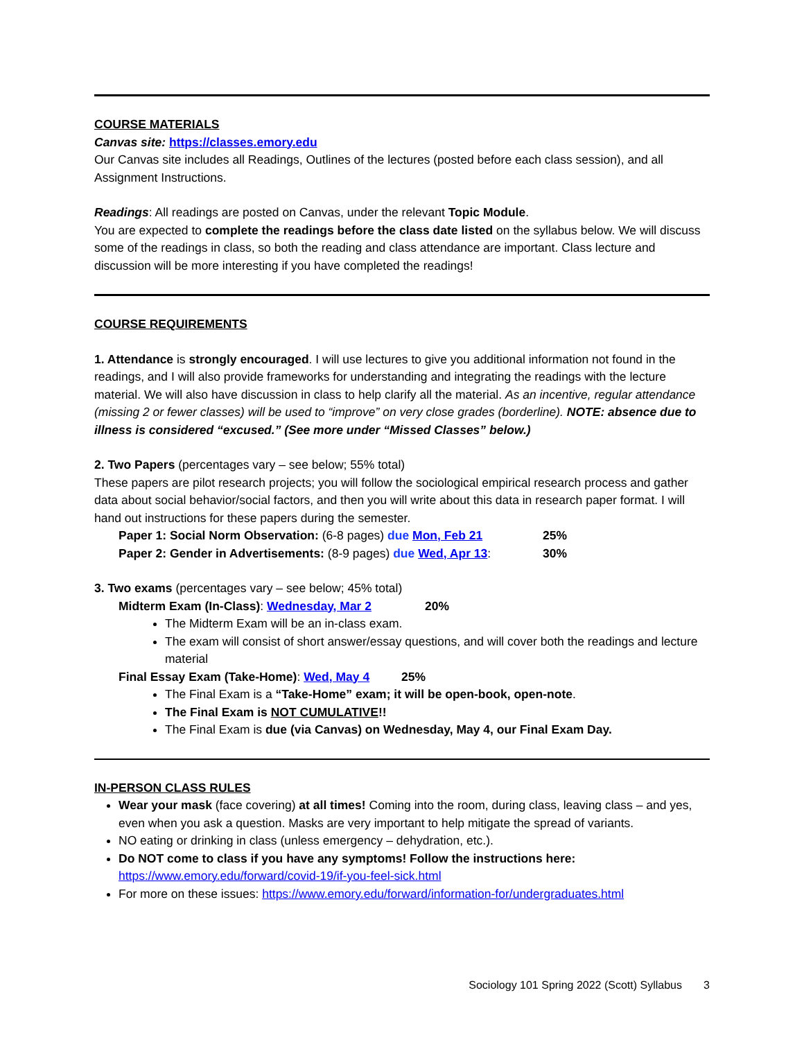COURSE MATERIALS
Canvas site: https://classes.emory.edu
Our Canvas site includes all Readings, Outlines of the lectures (posted before each class session), and all Assignment Instructions.
Readings: All readings are posted on Canvas, under the relevant Topic Module.
You are expected to complete the readings before the class date listed on the syllabus below. We will discuss some of the readings in class, so both the reading and class attendance are important. Class lecture and discussion will be more interesting if you have completed the readings!
COURSE REQUIREMENTS
1. Attendance is strongly encouraged. I will use lectures to give you additional information not found in the readings, and I will also provide frameworks for understanding and integrating the readings with the lecture material. We will also have discussion in class to help clarify all the material. As an incentive, regular attendance (missing 2 or fewer classes) will be used to “improve” on very close grades (borderline). NOTE: absence due to illness is considered “excused.” (See more under “Missed Classes” below.)
2. Two Papers (percentages vary – see below; 55% total)
These papers are pilot research projects; you will follow the sociological empirical research process and gather data about social behavior/social factors, and then you will write about this data in research paper format. I will hand out instructions for these papers during the semester.
Paper 1: Social Norm Observation: (6-8 pages) due Mon, Feb 21 25%
Paper 2: Gender in Advertisements: (8-9 pages) due Wed, Apr 13: 30%
3. Two exams (percentages vary – see below; 45% total)
Midterm Exam (In-Class): Wednesday, Mar 2 20%
The Midterm Exam will be an in-class exam.
The exam will consist of short answer/essay questions, and will cover both the readings and lecture material
Final Essay Exam (Take-Home): Wed, May 4 25%
The Final Exam is a “Take-Home” exam; it will be open-book, open-note.
The Final Exam is NOT CUMULATIVE!!
The Final Exam is due (via Canvas) on Wednesday, May 4, our Final Exam Day.
IN-PERSON CLASS RULES
Wear your mask (face covering) at all times! Coming into the room, during class, leaving class – and yes, even when you ask a question. Masks are very important to help mitigate the spread of variants.
NO eating or drinking in class (unless emergency – dehydration, etc.).
Do NOT come to class if you have any symptoms! Follow the instructions here: https://www.emory.edu/forward/covid-19/if-you-feel-sick.html
For more on these issues: https://www.emory.edu/forward/information-for/undergraduates.html
Sociology 101 Spring 2022 (Scott) Syllabus 3